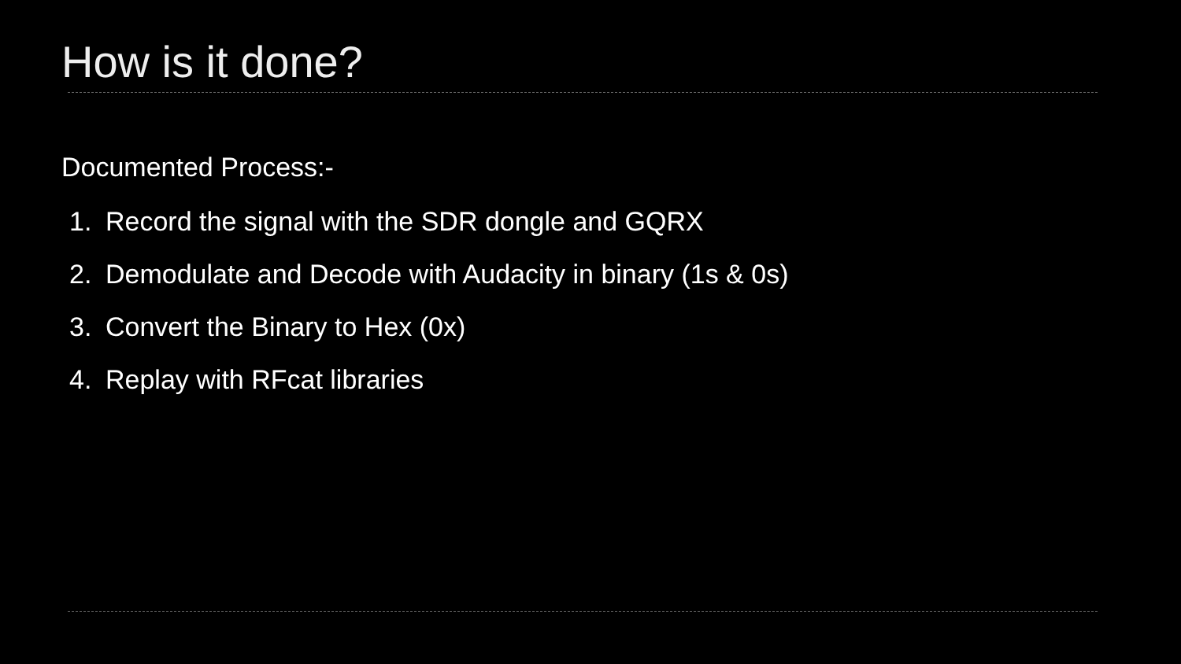How is it done?
Documented Process:-
1. Record the signal with the SDR dongle and GQRX
2. Demodulate and Decode with Audacity in binary (1s & 0s)
3. Convert the Binary to Hex (0x)
4. Replay with RFcat libraries